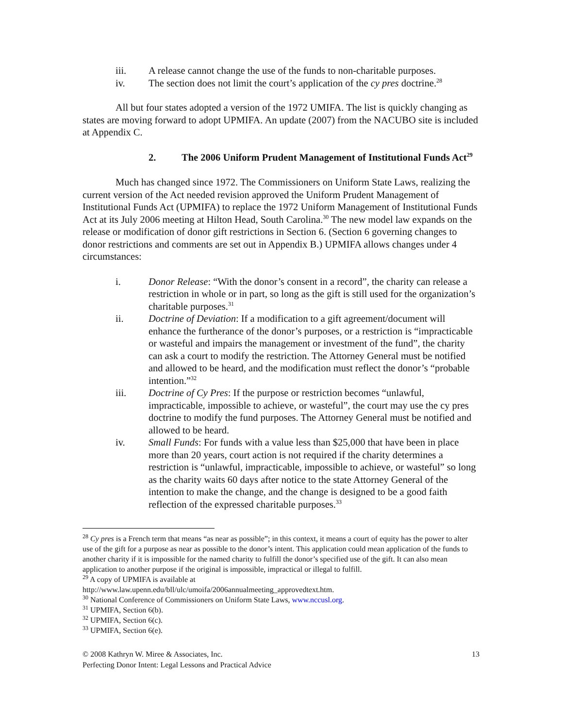iii. A release cannot change the use of the funds to non-charitable purposes.
iv. The section does not limit the court’s application of the cy pres doctrine.<sup>28</sup>
All but four states adopted a version of the 1972 UMIFA. The list is quickly changing as states are moving forward to adopt UPMIFA. An update (2007) from the NACUBO site is included at Appendix C.
2. The 2006 Uniform Prudent Management of Institutional Funds Act<sup>29</sup>
Much has changed since 1972. The Commissioners on Uniform State Laws, realizing the current version of the Act needed revision approved the Uniform Prudent Management of Institutional Funds Act (UPMIFA) to replace the 1972 Uniform Management of Institutional Funds Act at its July 2006 meeting at Hilton Head, South Carolina.<sup>30</sup> The new model law expands on the release or modification of donor gift restrictions in Section 6. (Section 6 governing changes to donor restrictions and comments are set out in Appendix B.) UPMIFA allows changes under 4 circumstances:
i. Donor Release: “With the donor’s consent in a record”, the charity can release a restriction in whole or in part, so long as the gift is still used for the organization’s charitable purposes.<sup>31</sup>
ii. Doctrine of Deviation: If a modification to a gift agreement/document will enhance the furtherance of the donor’s purposes, or a restriction is “impracticable or wasteful and impairs the management or investment of the fund”, the charity can ask a court to modify the restriction. The Attorney General must be notified and allowed to be heard, and the modification must reflect the donor’s “probable intention.”<sup>32</sup>
iii. Doctrine of Cy Pres: If the purpose or restriction becomes “unlawful, impracticable, impossible to achieve, or wasteful”, the court may use the cy pres doctrine to modify the fund purposes. The Attorney General must be notified and allowed to be heard.
iv. Small Funds: For funds with a value less than $25,000 that have been in place more than 20 years, court action is not required if the charity determines a restriction is “unlawful, impracticable, impossible to achieve, or wasteful” so long as the charity waits 60 days after notice to the state Attorney General of the intention to make the change, and the change is designed to be a good faith reflection of the expressed charitable purposes.<sup>33</sup>
<sup>28</sup> Cy pres is a French term that means “as near as possible”; in this context, it means a court of equity has the power to alter use of the gift for a purpose as near as possible to the donor’s intent. This application could mean application of the funds to another charity if it is impossible for the named charity to fulfill the donor’s specified use of the gift. It can also mean application to another purpose if the original is impossible, impractical or illegal to fulfill.
<sup>29</sup> A copy of UPMIFA is available at
http://www.law.upenn.edu/bll/ulc/umoifa/2006annualmeeting_approvedtext.htm.
<sup>30</sup> National Conference of Commissioners on Uniform State Laws, www.nccusl.org.
<sup>31</sup> UPMIFA, Section 6(b).
<sup>32</sup> UPMIFA, Section 6(c).
<sup>33</sup> UPMIFA, Section 6(e).
© 2008 Kathryn W. Miree & Associates, Inc.
Perfecting Donor Intent: Legal Lessons and Practical Advice 13